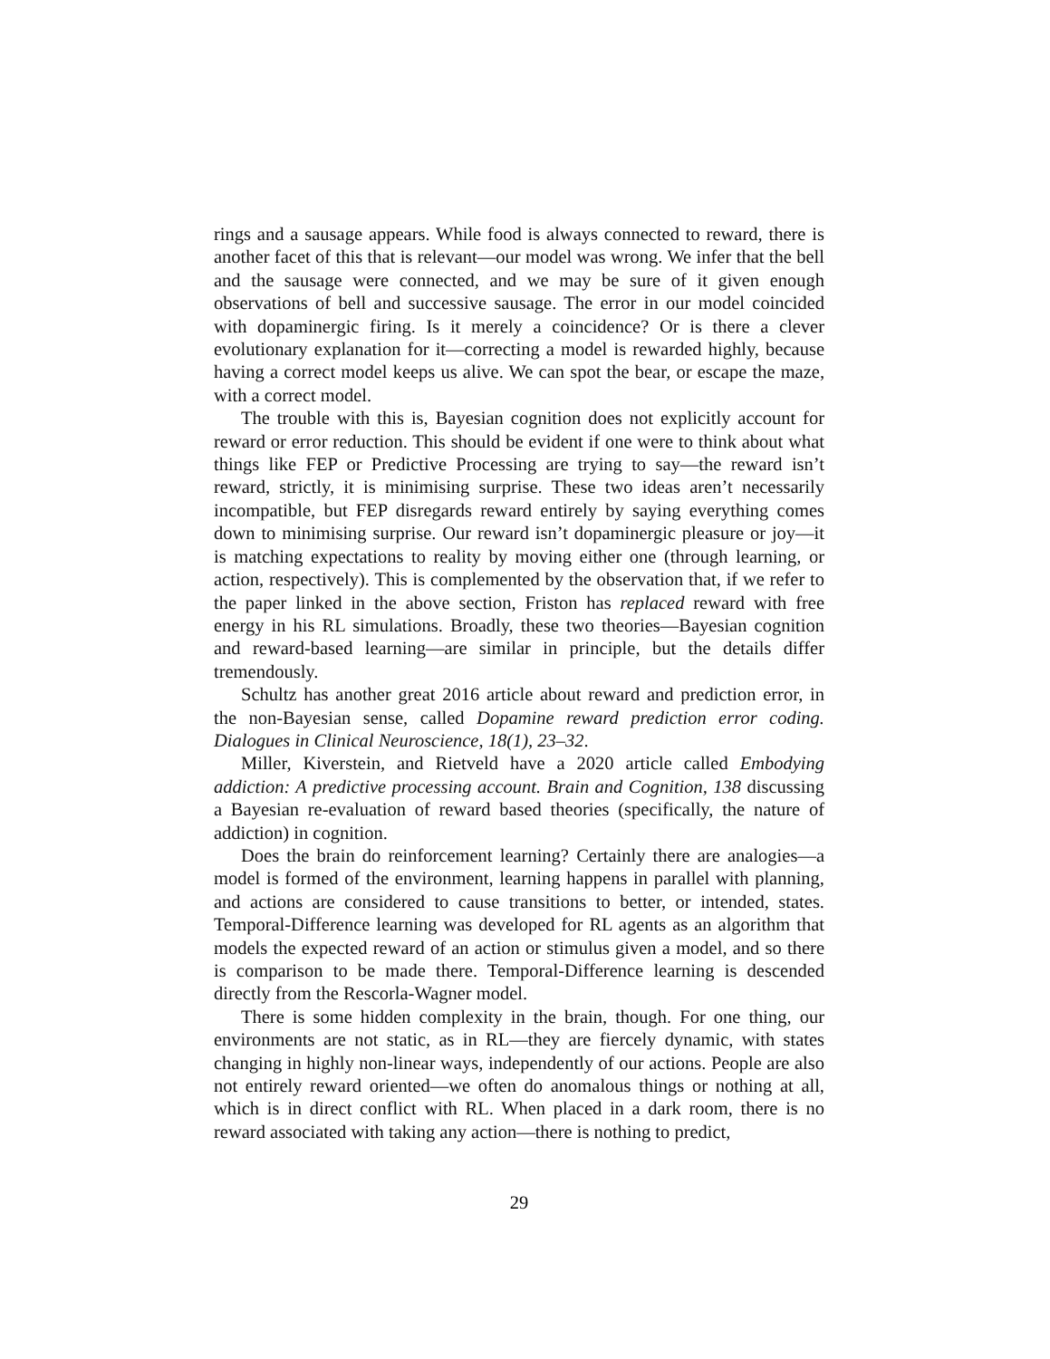rings and a sausage appears. While food is always connected to reward, there is another facet of this that is relevant—our model was wrong. We infer that the bell and the sausage were connected, and we may be sure of it given enough observations of bell and successive sausage. The error in our model coincided with dopaminergic firing. Is it merely a coincidence? Or is there a clever evolutionary explanation for it—correcting a model is rewarded highly, because having a correct model keeps us alive. We can spot the bear, or escape the maze, with a correct model.
The trouble with this is, Bayesian cognition does not explicitly account for reward or error reduction. This should be evident if one were to think about what things like FEP or Predictive Processing are trying to say—the reward isn’t reward, strictly, it is minimising surprise. These two ideas aren’t necessarily incompatible, but FEP disregards reward entirely by saying everything comes down to minimising surprise. Our reward isn’t dopaminergic pleasure or joy—it is matching expectations to reality by moving either one (through learning, or action, respectively). This is complemented by the observation that, if we refer to the paper linked in the above section, Friston has replaced reward with free energy in his RL simulations. Broadly, these two theories—Bayesian cognition and reward-based learning—are similar in principle, but the details differ tremendously.
Schultz has another great 2016 article about reward and prediction error, in the non-Bayesian sense, called Dopamine reward prediction error coding. Dialogues in Clinical Neuroscience, 18(1), 23–32.
Miller, Kiverstein, and Rietveld have a 2020 article called Embodying addiction: A predictive processing account. Brain and Cognition, 138 discussing a Bayesian re-evaluation of reward based theories (specifically, the nature of addiction) in cognition.
Does the brain do reinforcement learning? Certainly there are analogies—a model is formed of the environment, learning happens in parallel with planning, and actions are considered to cause transitions to better, or intended, states. Temporal-Difference learning was developed for RL agents as an algorithm that models the expected reward of an action or stimulus given a model, and so there is comparison to be made there. Temporal-Difference learning is descended directly from the Rescorla-Wagner model.
There is some hidden complexity in the brain, though. For one thing, our environments are not static, as in RL—they are fiercely dynamic, with states changing in highly non-linear ways, independently of our actions. People are also not entirely reward oriented—we often do anomalous things or nothing at all, which is in direct conflict with RL. When placed in a dark room, there is no reward associated with taking any action—there is nothing to predict,
29